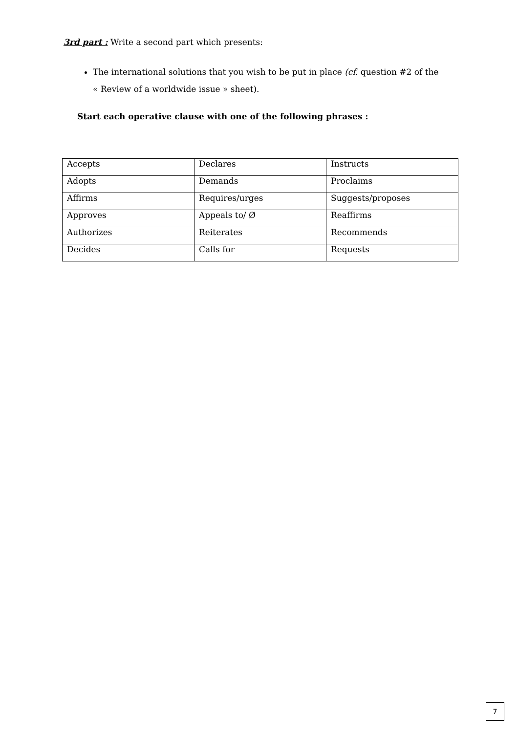3rd part : Write a second part which presents:
The international solutions that you wish to be put in place (cf. question #2 of the « Review of a worldwide issue » sheet).
Start each operative clause with one of the following phrases :
| Accepts | Declares | Instructs |
| Adopts | Demands | Proclaims |
| Affirms | Requires/urges | Suggests/proposes |
| Approves | Appeals to/ Ø | Reaffirms |
| Authorizes | Reiterates | Recommends |
| Decides | Calls for | Requests |
7